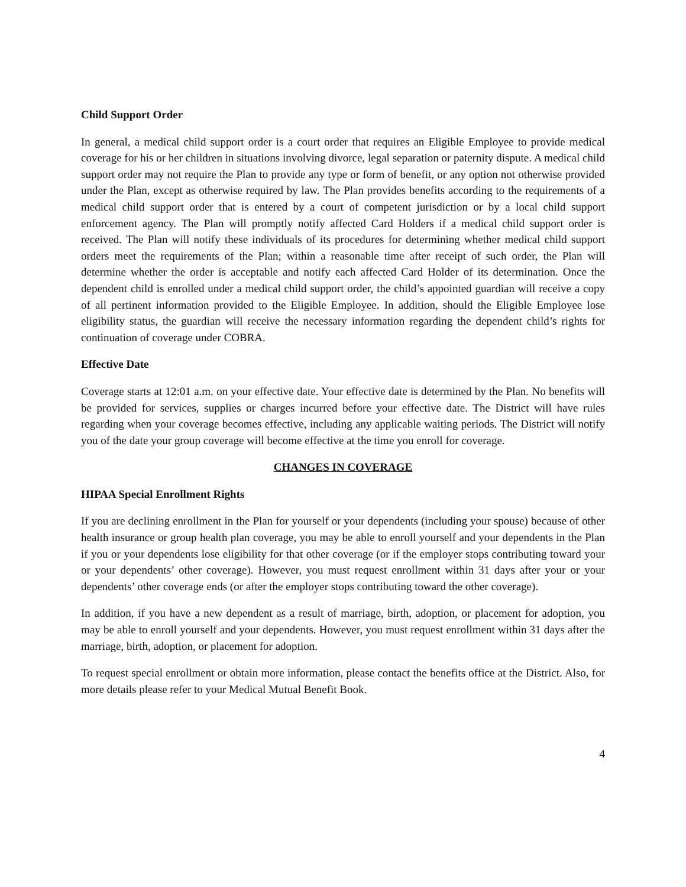Child Support Order
In general, a medical child support order is a court order that requires an Eligible Employee to provide medical coverage for his or her children in situations involving divorce, legal separation or paternity dispute. A medical child support order may not require the Plan to provide any type or form of benefit, or any option not otherwise provided under the Plan, except as otherwise required by law. The Plan provides benefits according to the requirements of a medical child support order that is entered by a court of competent jurisdiction or by a local child support enforcement agency. The Plan will promptly notify affected Card Holders if a medical child support order is received. The Plan will notify these individuals of its procedures for determining whether medical child support orders meet the requirements of the Plan; within a reasonable time after receipt of such order, the Plan will determine whether the order is acceptable and notify each affected Card Holder of its determination. Once the dependent child is enrolled under a medical child support order, the child’s appointed guardian will receive a copy of all pertinent information provided to the Eligible Employee. In addition, should the Eligible Employee lose eligibility status, the guardian will receive the necessary information regarding the dependent child’s rights for continuation of coverage under COBRA.
Effective Date
Coverage starts at 12:01 a.m. on your effective date. Your effective date is determined by the Plan. No benefits will be provided for services, supplies or charges incurred before your effective date. The District will have rules regarding when your coverage becomes effective, including any applicable waiting periods. The District will notify you of the date your group coverage will become effective at the time you enroll for coverage.
CHANGES IN COVERAGE
HIPAA Special Enrollment Rights
If you are declining enrollment in the Plan for yourself or your dependents (including your spouse) because of other health insurance or group health plan coverage, you may be able to enroll yourself and your dependents in the Plan if you or your dependents lose eligibility for that other coverage (or if the employer stops contributing toward your or your dependents’ other coverage). However, you must request enrollment within 31 days after your or your dependents’ other coverage ends (or after the employer stops contributing toward the other coverage).
In addition, if you have a new dependent as a result of marriage, birth, adoption, or placement for adoption, you may be able to enroll yourself and your dependents. However, you must request enrollment within 31 days after the marriage, birth, adoption, or placement for adoption.
To request special enrollment or obtain more information, please contact the benefits office at the District. Also, for more details please refer to your Medical Mutual Benefit Book.
4